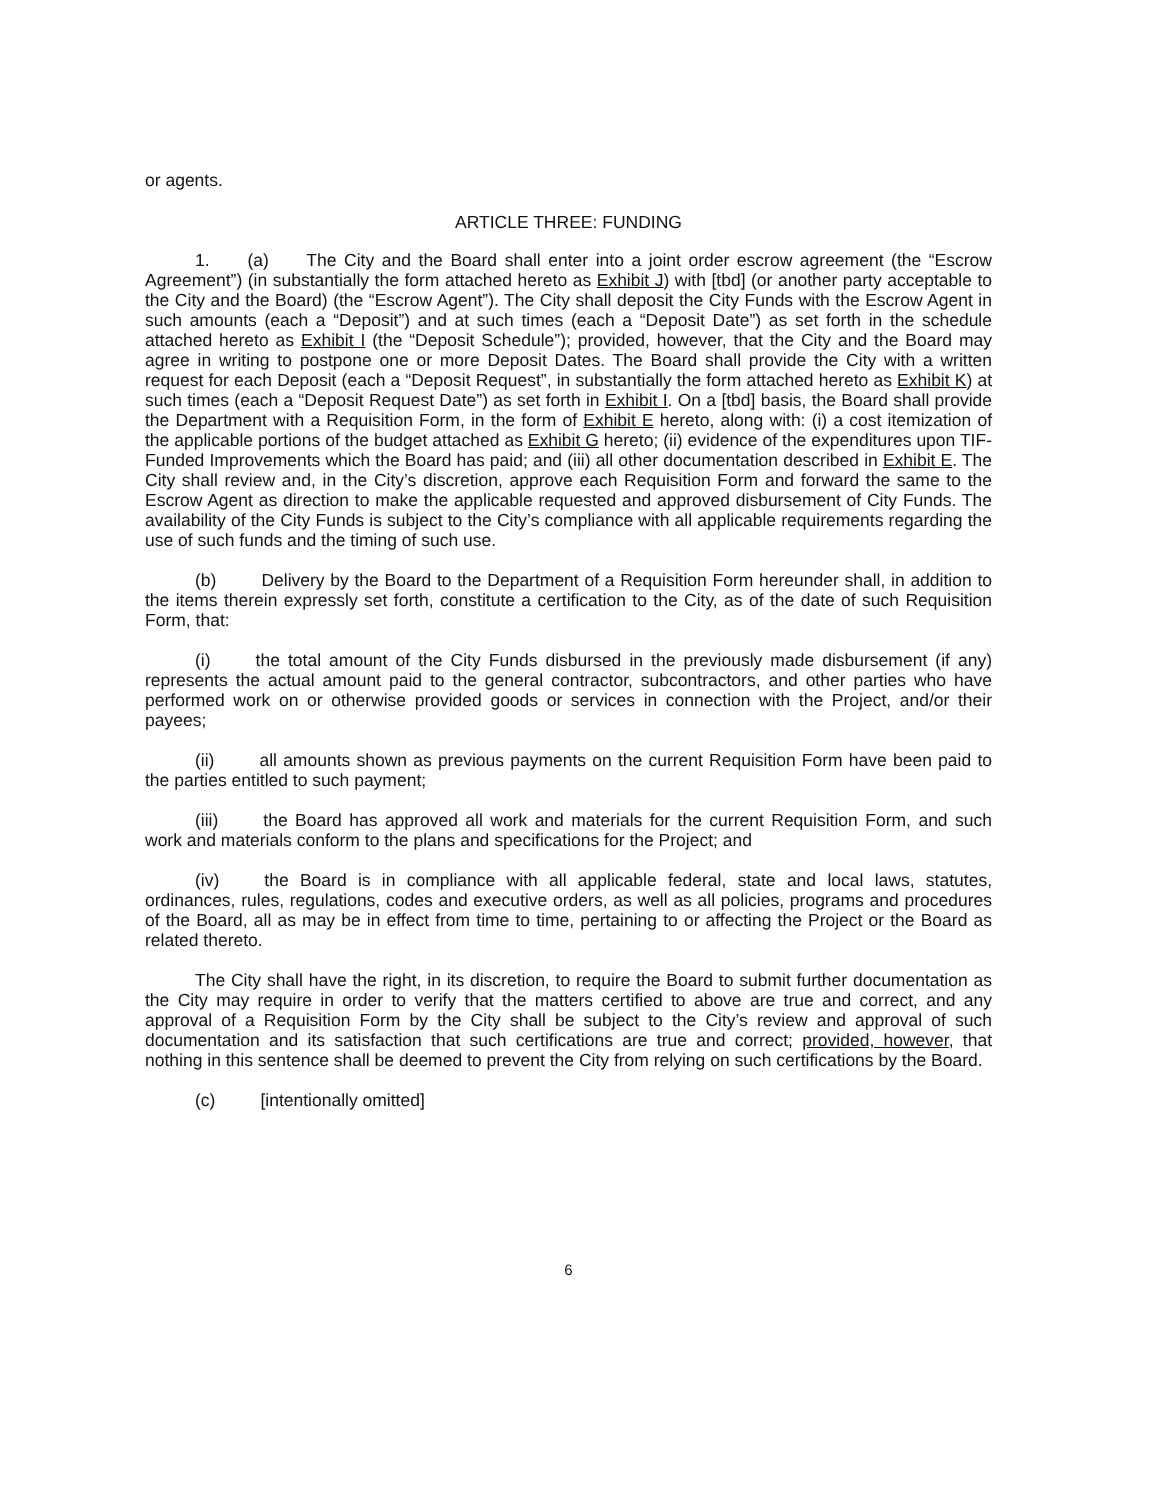or agents.
ARTICLE THREE: FUNDING
1. (a) The City and the Board shall enter into a joint order escrow agreement (the “Escrow Agreement”) (in substantially the form attached hereto as Exhibit J) with [tbd] (or another party acceptable to the City and the Board) (the “Escrow Agent”). The City shall deposit the City Funds with the Escrow Agent in such amounts (each a “Deposit”) and at such times (each a “Deposit Date”) as set forth in the schedule attached hereto as Exhibit I (the “Deposit Schedule”); provided, however, that the City and the Board may agree in writing to postpone one or more Deposit Dates. The Board shall provide the City with a written request for each Deposit (each a “Deposit Request”, in substantially the form attached hereto as Exhibit K) at such times (each a “Deposit Request Date”) as set forth in Exhibit I. On a [tbd] basis, the Board shall provide the Department with a Requisition Form, in the form of Exhibit E hereto, along with: (i) a cost itemization of the applicable portions of the budget attached as Exhibit G hereto; (ii) evidence of the expenditures upon TIF-Funded Improvements which the Board has paid; and (iii) all other documentation described in Exhibit E. The City shall review and, in the City’s discretion, approve each Requisition Form and forward the same to the Escrow Agent as direction to make the applicable requested and approved disbursement of City Funds. The availability of the City Funds is subject to the City’s compliance with all applicable requirements regarding the use of such funds and the timing of such use.
(b) Delivery by the Board to the Department of a Requisition Form hereunder shall, in addition to the items therein expressly set forth, constitute a certification to the City, as of the date of such Requisition Form, that:
(i) the total amount of the City Funds disbursed in the previously made disbursement (if any) represents the actual amount paid to the general contractor, subcontractors, and other parties who have performed work on or otherwise provided goods or services in connection with the Project, and/or their payees;
(ii) all amounts shown as previous payments on the current Requisition Form have been paid to the parties entitled to such payment;
(iii) the Board has approved all work and materials for the current Requisition Form, and such work and materials conform to the plans and specifications for the Project; and
(iv) the Board is in compliance with all applicable federal, state and local laws, statutes, ordinances, rules, regulations, codes and executive orders, as well as all policies, programs and procedures of the Board, all as may be in effect from time to time, pertaining to or affecting the Project or the Board as related thereto.
The City shall have the right, in its discretion, to require the Board to submit further documentation as the City may require in order to verify that the matters certified to above are true and correct, and any approval of a Requisition Form by the City shall be subject to the City’s review and approval of such documentation and its satisfaction that such certifications are true and correct; provided, however, that nothing in this sentence shall be deemed to prevent the City from relying on such certifications by the Board.
(c) [intentionally omitted]
6